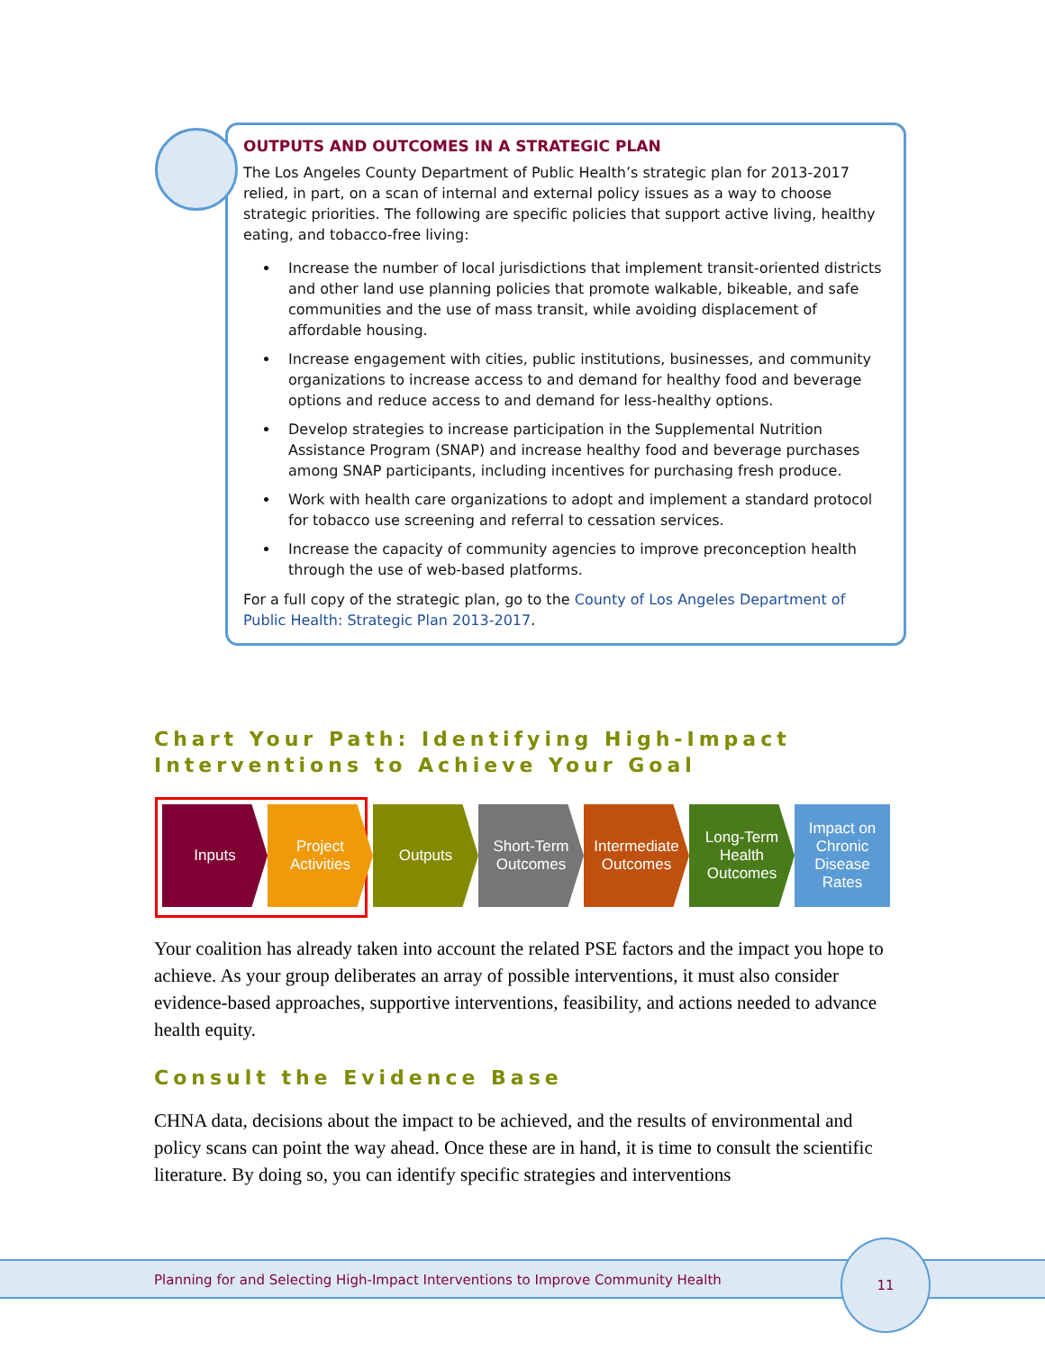OUTPUTS AND OUTCOMES IN A STRATEGIC PLAN
The Los Angeles County Department of Public Health’s strategic plan for 2013-2017 relied, in part, on a scan of internal and external policy issues as a way to choose strategic priorities. The following are specific policies that support active living, healthy eating, and tobacco-free living:
Increase the number of local jurisdictions that implement transit-oriented districts and other land use planning policies that promote walkable, bikeable, and safe communities and the use of mass transit, while avoiding displacement of affordable housing.
Increase engagement with cities, public institutions, businesses, and community organizations to increase access to and demand for healthy food and beverage options and reduce access to and demand for less-healthy options.
Develop strategies to increase participation in the Supplemental Nutrition Assistance Program (SNAP) and increase healthy food and beverage purchases among SNAP participants, including incentives for purchasing fresh produce.
Work with health care organizations to adopt and implement a standard protocol for tobacco use screening and referral to cessation services.
Increase the capacity of community agencies to improve preconception health through the use of web-based platforms.
For a full copy of the strategic plan, go to the County of Los Angeles Department of Public Health: Strategic Plan 2013-2017.
Chart Your Path: Identifying High-Impact Interventions to Achieve Your Goal
Inputs Project
Activities
Outputs Short-Term
Outcomes
Intermediate
Outcomes
Long-Term
Health
Outcomes
Impact on
Chronic
Disease
Rates
Your coalition has already taken into account the related PSE factors and the impact you hope to achieve. As your group deliberates an array of possible interventions, it must also consider evidence-based approaches, supportive interventions, feasibility, and actions needed to advance health equity.
Consult the Evidence Base
CHNA data, decisions about the impact to be achieved, and the results of environmental and policy scans can point the way ahead. Once these are in hand, it is time to consult the scientific literature. By doing so, you can identify specific strategies and interventions
Planning for and Selecting High-Impact Interventions to Improve Community Health
11